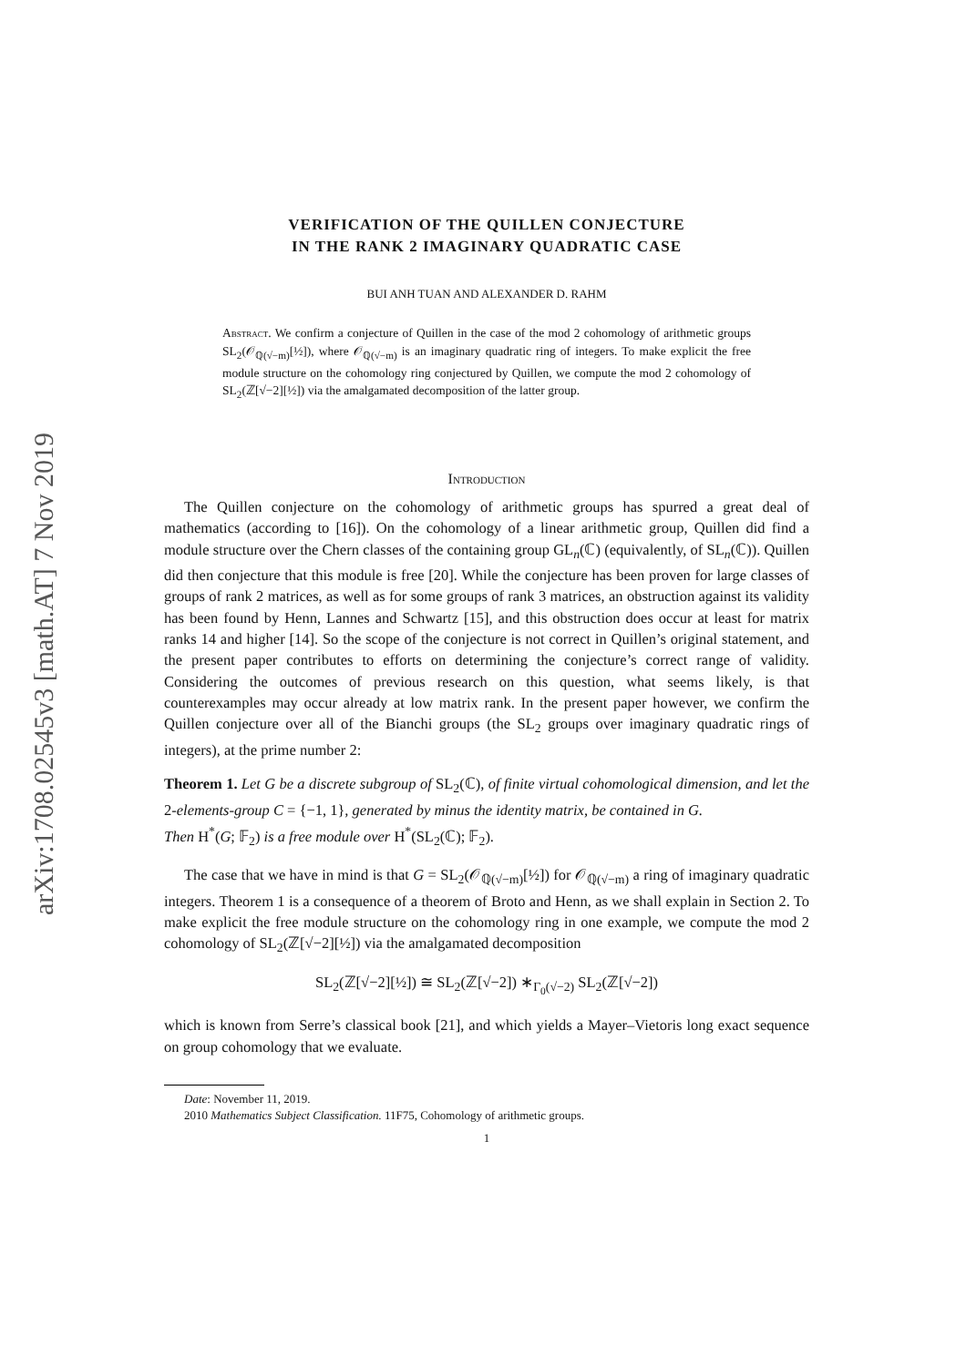arXiv:1708.02545v3 [math.AT] 7 Nov 2019
VERIFICATION OF THE QUILLEN CONJECTURE
IN THE RANK 2 IMAGINARY QUADRATIC CASE
BUI ANH TUAN AND ALEXANDER D. RAHM
Abstract. We confirm a conjecture of Quillen in the case of the mod 2 cohomology of arithmetic groups SL<sub>2</sub>(𝒪<sub>ℚ(√−m)</sub>[½]), where 𝒪<sub>ℚ(√−m)</sub> is an imaginary quadratic ring of integers. To make explicit the free module structure on the cohomology ring conjectured by Quillen, we compute the mod 2 cohomology of SL<sub>2</sub>(ℤ[√−2][½]) via the amalgamated decomposition of the latter group.
Introduction
The Quillen conjecture on the cohomology of arithmetic groups has spurred a great deal of mathematics (according to [16]). On the cohomology of a linear arithmetic group, Quillen did find a module structure over the Chern classes of the containing group GL<sub>n</sub>(ℂ) (equivalently, of SL<sub>n</sub>(ℂ)). Quillen did then conjecture that this module is free [20]. While the conjecture has been proven for large classes of groups of rank 2 matrices, as well as for some groups of rank 3 matrices, an obstruction against its validity has been found by Henn, Lannes and Schwartz [15], and this obstruction does occur at least for matrix ranks 14 and higher [14]. So the scope of the conjecture is not correct in Quillen’s original statement, and the present paper contributes to efforts on determining the conjecture’s correct range of validity. Considering the outcomes of previous research on this question, what seems likely, is that counterexamples may occur already at low matrix rank. In the present paper however, we confirm the Quillen conjecture over all of the Bianchi groups (the SL<sub>2</sub> groups over imaginary quadratic rings of integers), at the prime number 2:
Theorem 1. Let G be a discrete subgroup of SL<sub>2</sub>(ℂ), of finite virtual cohomological dimension, and let the 2-elements-group C = {−1, 1}, generated by minus the identity matrix, be contained in G.
Then H<sup>*</sup>(G; 𝔽<sub>2</sub>) is a free module over H<sup>*</sup>(SL<sub>2</sub>(ℂ); 𝔽<sub>2</sub>).
The case that we have in mind is that G = SL<sub>2</sub>(𝒪<sub>ℚ(√−m)</sub>[½]) for 𝒪<sub>ℚ(√−m)</sub> a ring of imaginary quadratic integers. Theorem 1 is a consequence of a theorem of Broto and Henn, as we shall explain in Section 2. To make explicit the free module structure on the cohomology ring in one example, we compute the mod 2 cohomology of SL<sub>2</sub>(ℤ[√−2][½]) via the amalgamated decomposition
SL<sub>2</sub>(ℤ[√−2][½]) ≅ SL<sub>2</sub>(ℤ[√−2]) ∗<sub>Γ<sub>0</sub>(√−2)</sub> SL<sub>2</sub>(ℤ[√−2])
which is known from Serre’s classical book [21], and which yields a Mayer–Vietoris long exact sequence on group cohomology that we evaluate.
Date: November 11, 2019.
2010 Mathematics Subject Classification. 11F75, Cohomology of arithmetic groups.
1